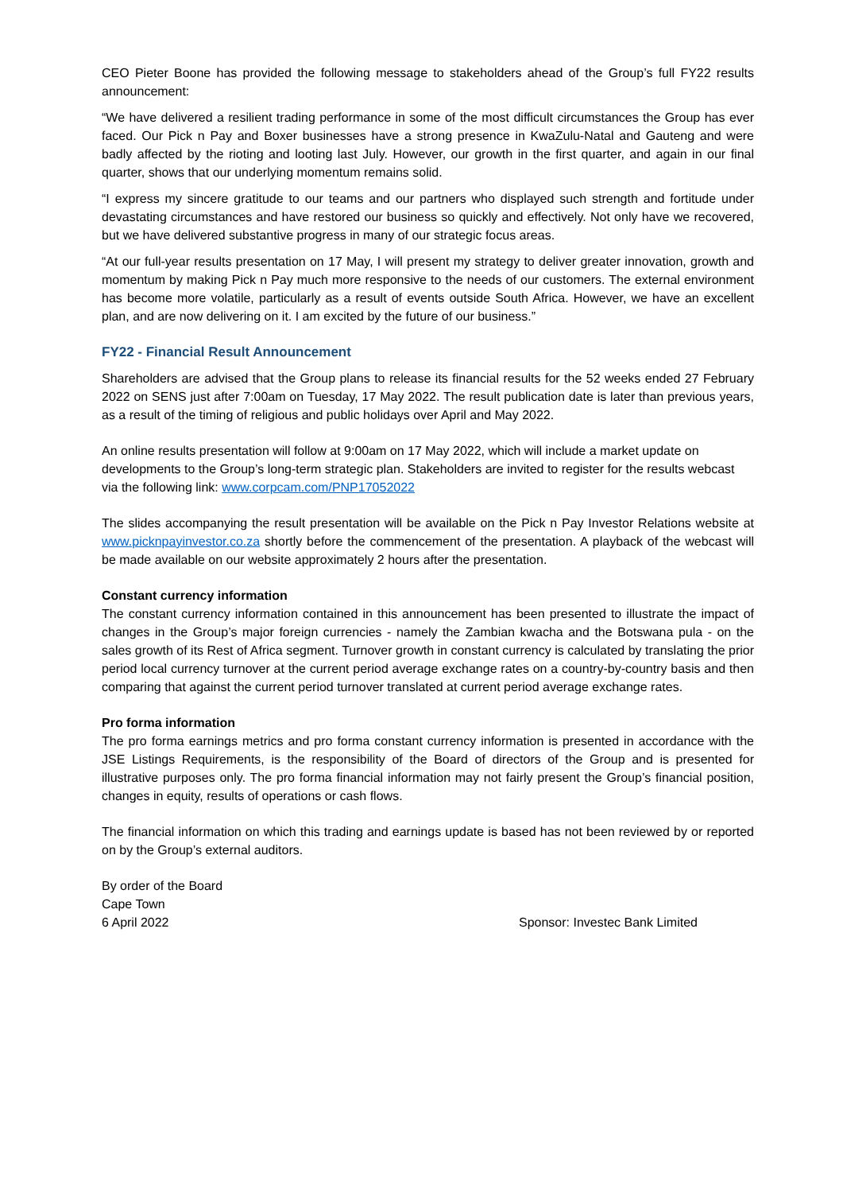CEO Pieter Boone has provided the following message to stakeholders ahead of the Group’s full FY22 results announcement:
“We have delivered a resilient trading performance in some of the most difficult circumstances the Group has ever faced. Our Pick n Pay and Boxer businesses have a strong presence in KwaZulu-Natal and Gauteng and were badly affected by the rioting and looting last July. However, our growth in the first quarter, and again in our final quarter, shows that our underlying momentum remains solid.
“I express my sincere gratitude to our teams and our partners who displayed such strength and fortitude under devastating circumstances and have restored our business so quickly and effectively. Not only have we recovered, but we have delivered substantive progress in many of our strategic focus areas.
“At our full-year results presentation on 17 May, I will present my strategy to deliver greater innovation, growth and momentum by making Pick n Pay much more responsive to the needs of our customers. The external environment has become more volatile, particularly as a result of events outside South Africa. However, we have an excellent plan, and are now delivering on it. I am excited by the future of our business.”
FY22 - Financial Result Announcement
Shareholders are advised that the Group plans to release its financial results for the 52 weeks ended 27 February 2022 on SENS just after 7:00am on Tuesday, 17 May 2022. The result publication date is later than previous years, as a result of the timing of religious and public holidays over April and May 2022.
An online results presentation will follow at 9:00am on 17 May 2022, which will include a market update on developments to the Group’s long-term strategic plan. Stakeholders are invited to register for the results webcast via the following link: www.corpcam.com/PNP17052022
The slides accompanying the result presentation will be available on the Pick n Pay Investor Relations website at www.picknpayinvestor.co.za shortly before the commencement of the presentation. A playback of the webcast will be made available on our website approximately 2 hours after the presentation.
Constant currency information
The constant currency information contained in this announcement has been presented to illustrate the impact of changes in the Group’s major foreign currencies - namely the Zambian kwacha and the Botswana pula - on the sales growth of its Rest of Africa segment. Turnover growth in constant currency is calculated by translating the prior period local currency turnover at the current period average exchange rates on a country-by-country basis and then comparing that against the current period turnover translated at current period average exchange rates.
Pro forma information
The pro forma earnings metrics and pro forma constant currency information is presented in accordance with the JSE Listings Requirements, is the responsibility of the Board of directors of the Group and is presented for illustrative purposes only. The pro forma financial information may not fairly present the Group’s financial position, changes in equity, results of operations or cash flows.
The financial information on which this trading and earnings update is based has not been reviewed by or reported on by the Group’s external auditors.
By order of the Board
Cape Town
6 April 2022 Sponsor: Investec Bank Limited